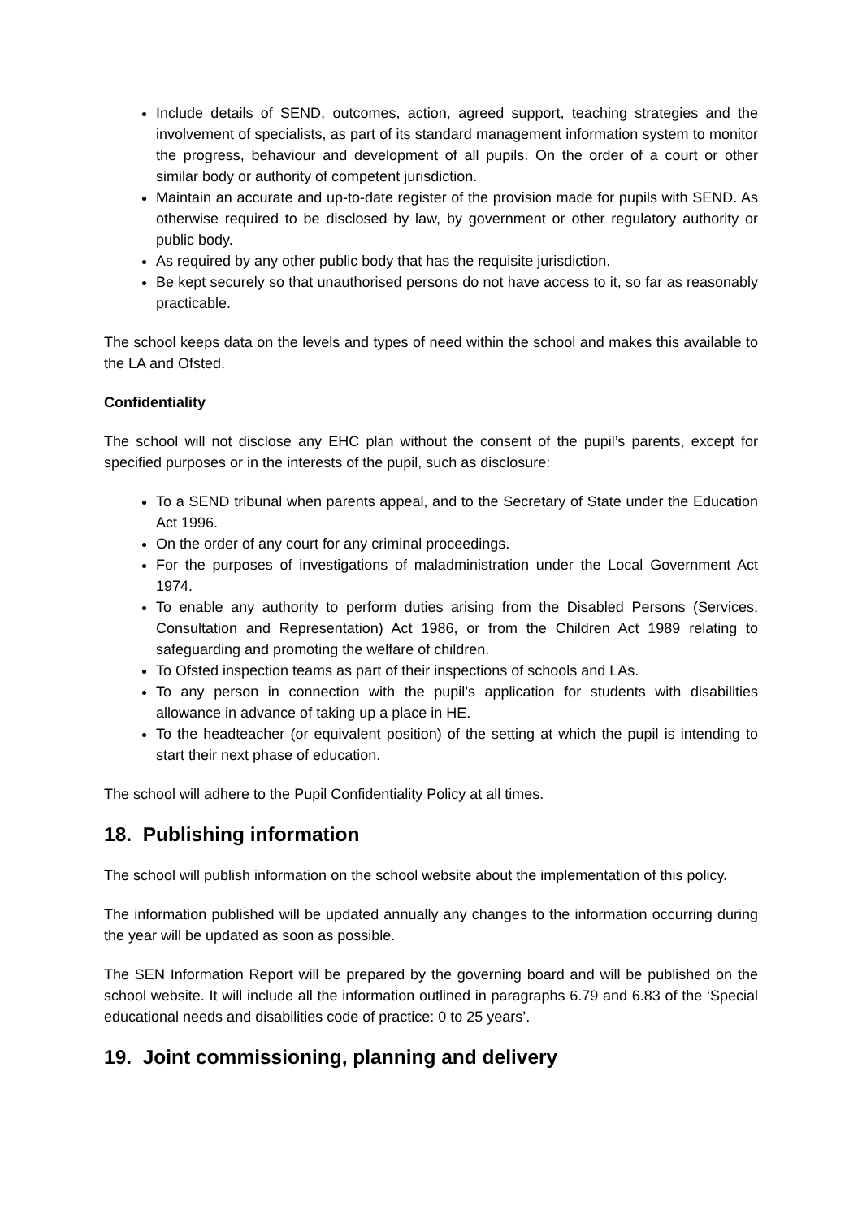Include details of SEND, outcomes, action, agreed support, teaching strategies and the involvement of specialists, as part of its standard management information system to monitor the progress, behaviour and development of all pupils. On the order of a court or other similar body or authority of competent jurisdiction.
Maintain an accurate and up-to-date register of the provision made for pupils with SEND. As otherwise required to be disclosed by law, by government or other regulatory authority or public body.
As required by any other public body that has the requisite jurisdiction.
Be kept securely so that unauthorised persons do not have access to it, so far as reasonably practicable.
The school keeps data on the levels and types of need within the school and makes this available to the LA and Ofsted.
Confidentiality
The school will not disclose any EHC plan without the consent of the pupil’s parents, except for specified purposes or in the interests of the pupil, such as disclosure:
To a SEND tribunal when parents appeal, and to the Secretary of State under the Education Act 1996.
On the order of any court for any criminal proceedings.
For the purposes of investigations of maladministration under the Local Government Act 1974.
To enable any authority to perform duties arising from the Disabled Persons (Services, Consultation and Representation) Act 1986, or from the Children Act 1989 relating to safeguarding and promoting the welfare of children.
To Ofsted inspection teams as part of their inspections of schools and LAs.
To any person in connection with the pupil’s application for students with disabilities allowance in advance of taking up a place in HE.
To the headteacher (or equivalent position) of the setting at which the pupil is intending to start their next phase of education.
The school will adhere to the Pupil Confidentiality Policy at all times.
18. Publishing information
The school will publish information on the school website about the implementation of this policy.
The information published will be updated annually any changes to the information occurring during the year will be updated as soon as possible.
The SEN Information Report will be prepared by the governing board and will be published on the school website. It will include all the information outlined in paragraphs 6.79 and 6.83 of the ‘Special educational needs and disabilities code of practice: 0 to 25 years’.
19. Joint commissioning, planning and delivery